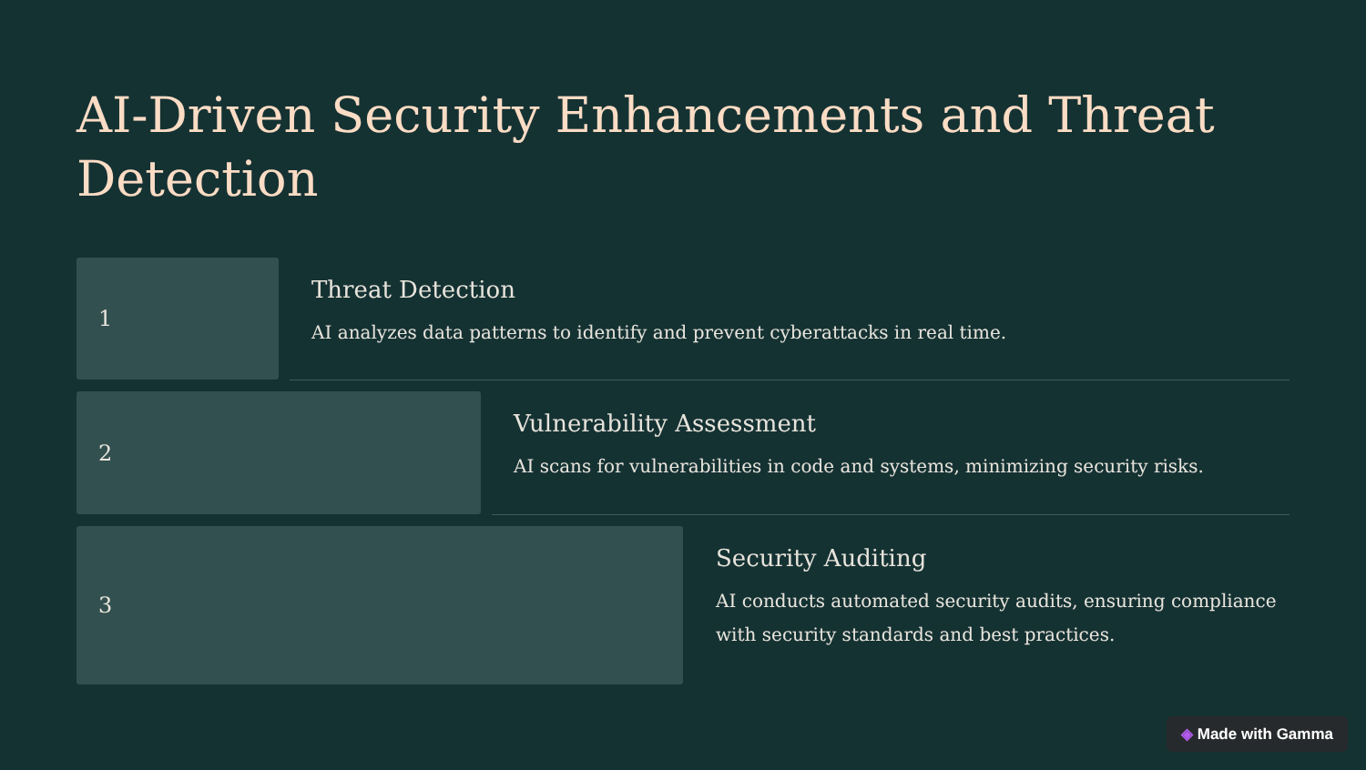AI-Driven Security Enhancements and Threat Detection
1
Threat Detection
AI analyzes data patterns to identify and prevent cyberattacks in real time.
2
Vulnerability Assessment
AI scans for vulnerabilities in code and systems, minimizing security risks.
3
Security Auditing
AI conducts automated security audits, ensuring compliance with security standards and best practices.
◈ Made with Gamma